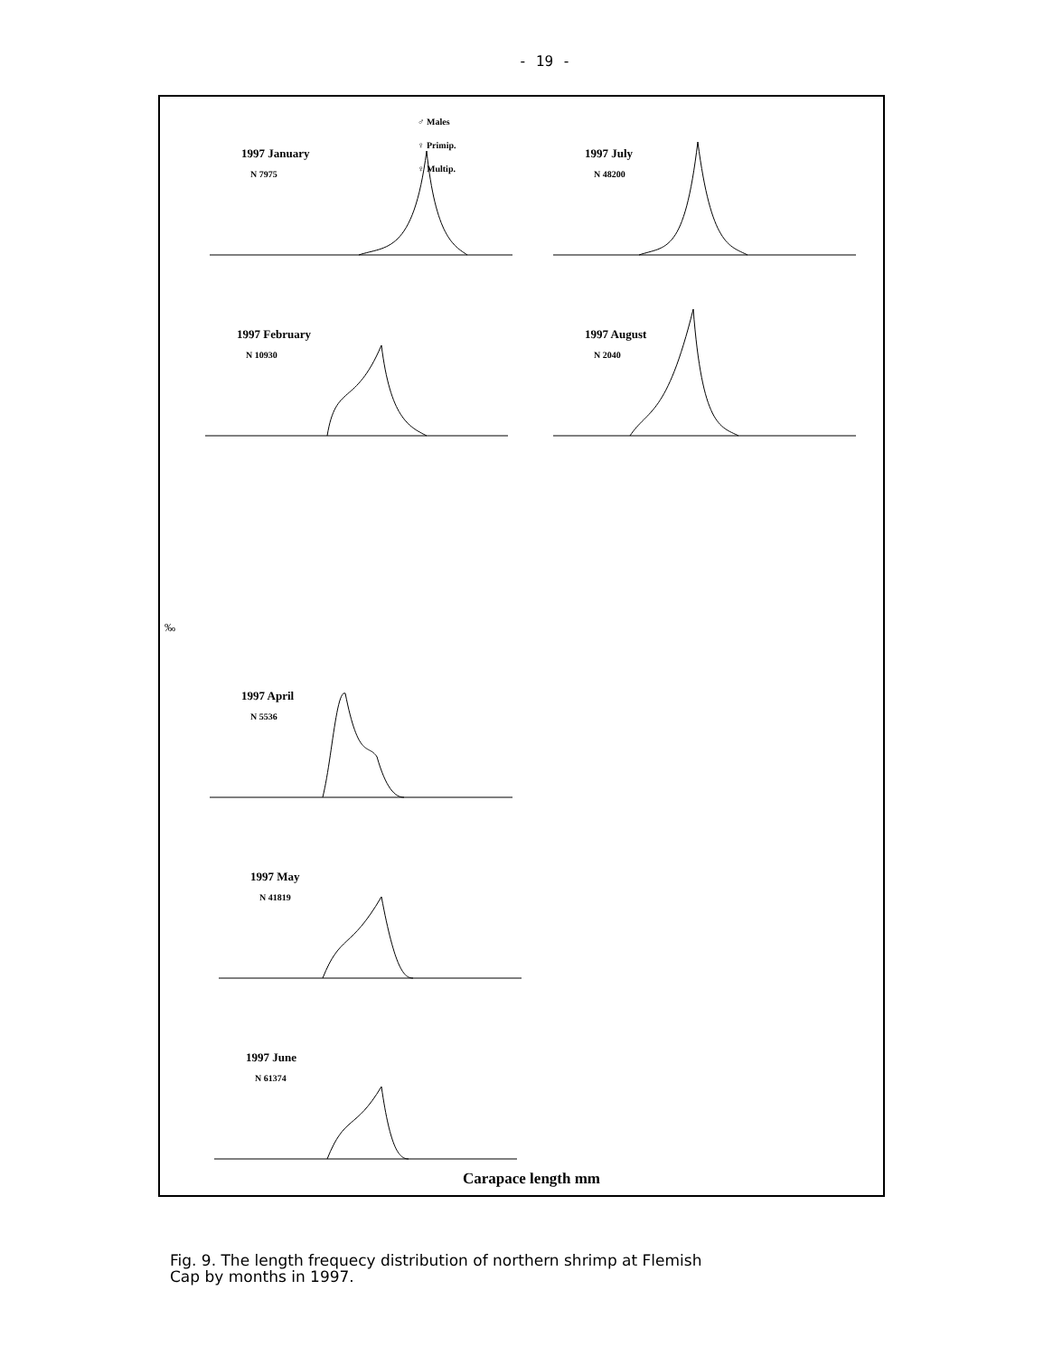- 19 -
♂ Males
♀ Primip.
♀ Multip.
1997 January
N 7975
1997 July
N 48200
1997 February
N 10930
1997 August
N 2040
‰
1997 April
N 5536
1997 May
N 41819
1997 June
N 61374
Carapace length mm
Fig. 9. The length frequecy distribution of northern shrimp at Flemish
Cap by months in 1997.